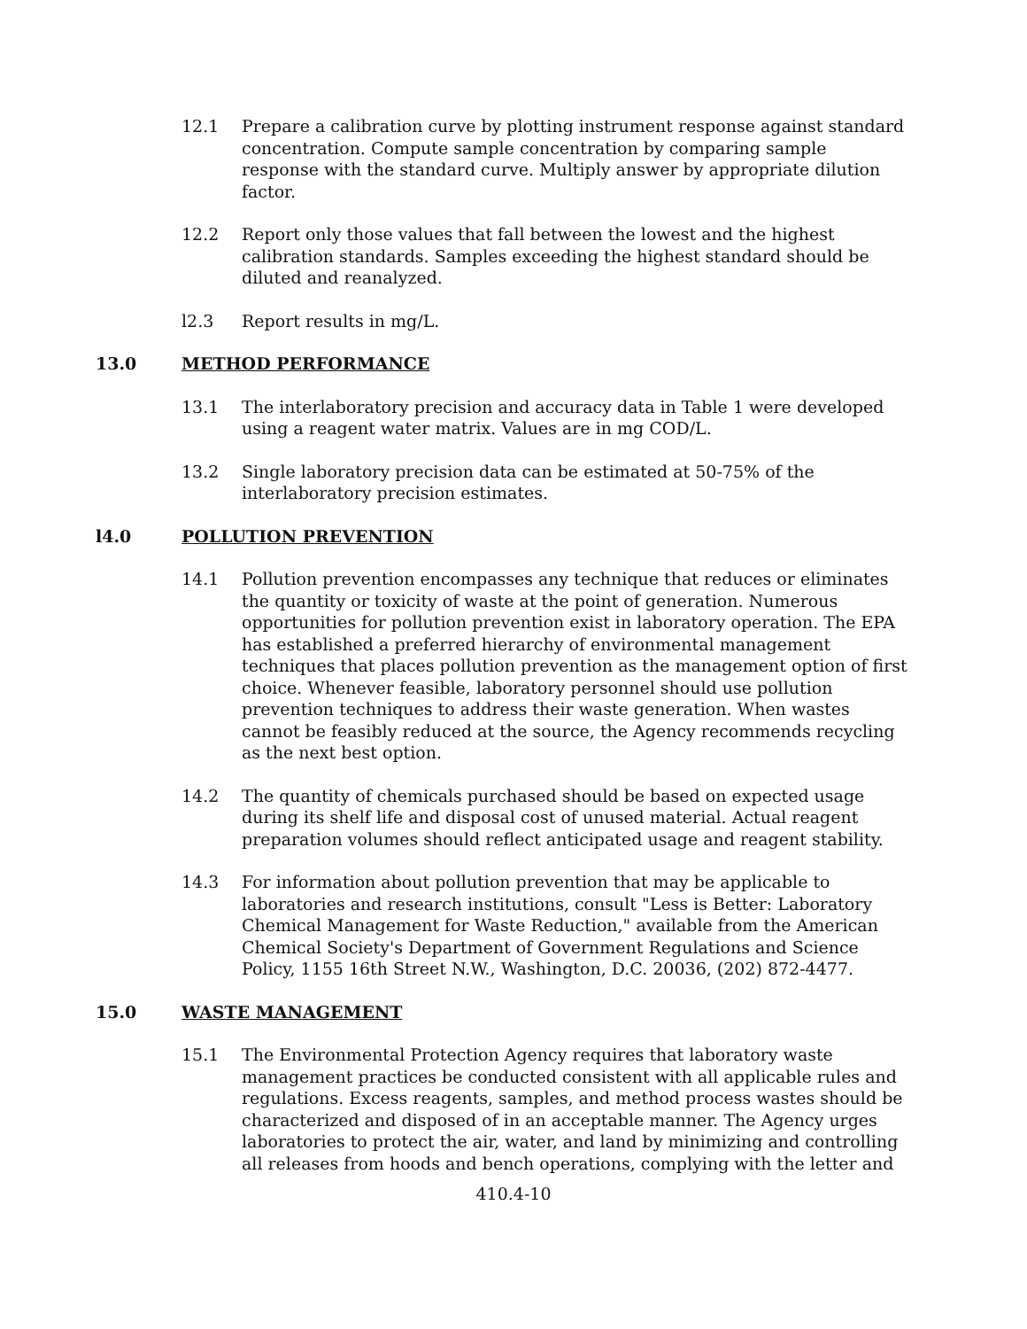12.1 Prepare a calibration curve by plotting instrument response against standard concentration. Compute sample concentration by comparing sample response with the standard curve. Multiply answer by appropriate dilution factor.
12.2 Report only those values that fall between the lowest and the highest calibration standards. Samples exceeding the highest standard should be diluted and reanalyzed.
l2.3 Report results in mg/L.
13.0 METHOD PERFORMANCE
13.1 The interlaboratory precision and accuracy data in Table 1 were developed using a reagent water matrix. Values are in mg COD/L.
13.2 Single laboratory precision data can be estimated at 50-75% of the interlaboratory precision estimates.
l4.0 POLLUTION PREVENTION
14.1 Pollution prevention encompasses any technique that reduces or eliminates the quantity or toxicity of waste at the point of generation. Numerous opportunities for pollution prevention exist in laboratory operation. The EPA has established a preferred hierarchy of environmental management techniques that places pollution prevention as the management option of first choice. Whenever feasible, laboratory personnel should use pollution prevention techniques to address their waste generation. When wastes cannot be feasibly reduced at the source, the Agency recommends recycling as the next best option.
14.2 The quantity of chemicals purchased should be based on expected usage during its shelf life and disposal cost of unused material. Actual reagent preparation volumes should reflect anticipated usage and reagent stability.
14.3 For information about pollution prevention that may be applicable to laboratories and research institutions, consult "Less is Better: Laboratory Chemical Management for Waste Reduction," available from the American Chemical Society's Department of Government Regulations and Science Policy, 1155 16th Street N.W., Washington, D.C. 20036, (202) 872-4477.
15.0 WASTE MANAGEMENT
15.1 The Environmental Protection Agency requires that laboratory waste management practices be conducted consistent with all applicable rules and regulations. Excess reagents, samples, and method process wastes should be characterized and disposed of in an acceptable manner. The Agency urges laboratories to protect the air, water, and land by minimizing and controlling all releases from hoods and bench operations, complying with the letter and
410.4-10